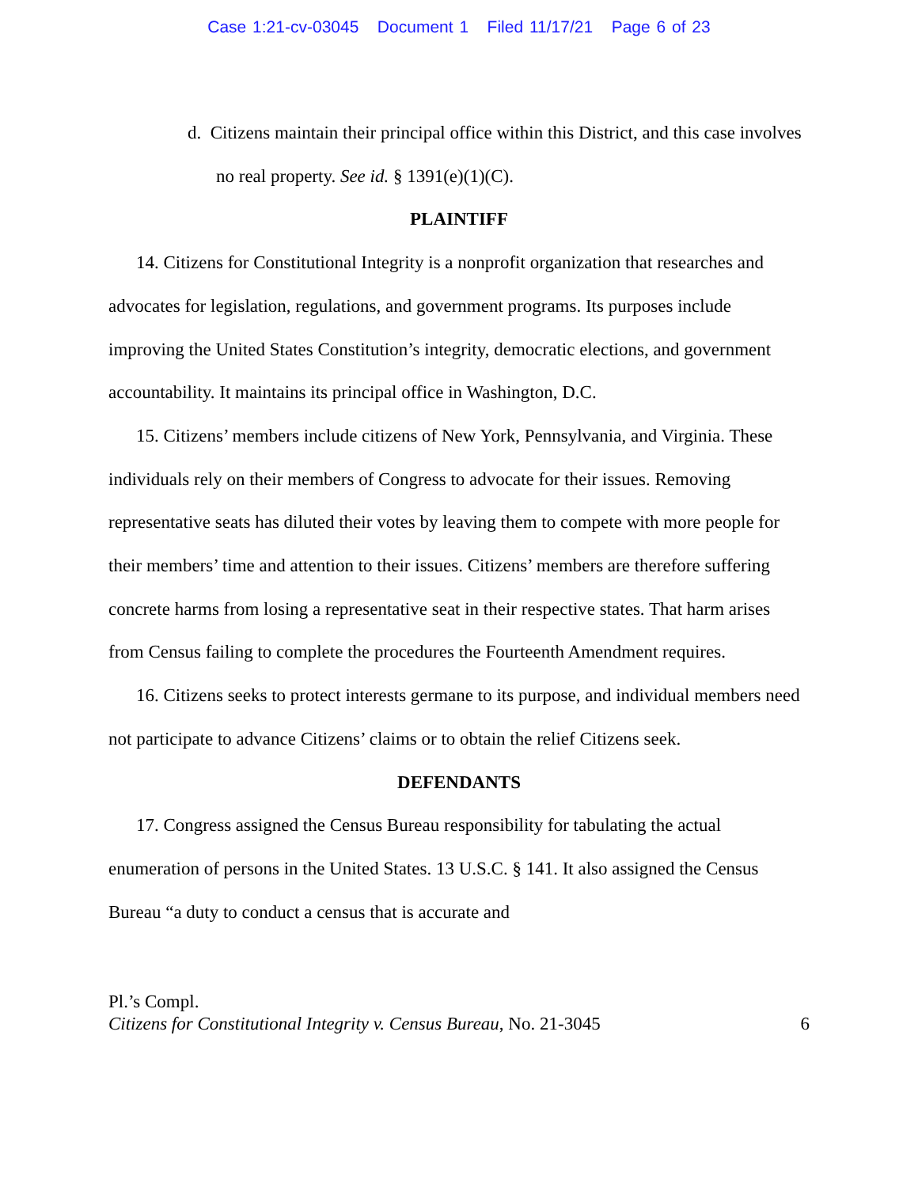Case 1:21-cv-03045 Document 1 Filed 11/17/21 Page 6 of 23
d. Citizens maintain their principal office within this District, and this case involves no real property. See id. § 1391(e)(1)(C).
PLAINTIFF
14. Citizens for Constitutional Integrity is a nonprofit organization that researches and advocates for legislation, regulations, and government programs. Its purposes include improving the United States Constitution’s integrity, democratic elections, and government accountability. It maintains its principal office in Washington, D.C.
15. Citizens’ members include citizens of New York, Pennsylvania, and Virginia. These individuals rely on their members of Congress to advocate for their issues. Removing representative seats has diluted their votes by leaving them to compete with more people for their members’ time and attention to their issues. Citizens’ members are therefore suffering concrete harms from losing a representative seat in their respective states. That harm arises from Census failing to complete the procedures the Fourteenth Amendment requires.
16. Citizens seeks to protect interests germane to its purpose, and individual members need not participate to advance Citizens’ claims or to obtain the relief Citizens seek.
DEFENDANTS
17. Congress assigned the Census Bureau responsibility for tabulating the actual enumeration of persons in the United States. 13 U.S.C. § 141. It also assigned the Census Bureau “a duty to conduct a census that is accurate and
Pl.’s Compl.
Citizens for Constitutional Integrity v. Census Bureau, No. 21-3045
6